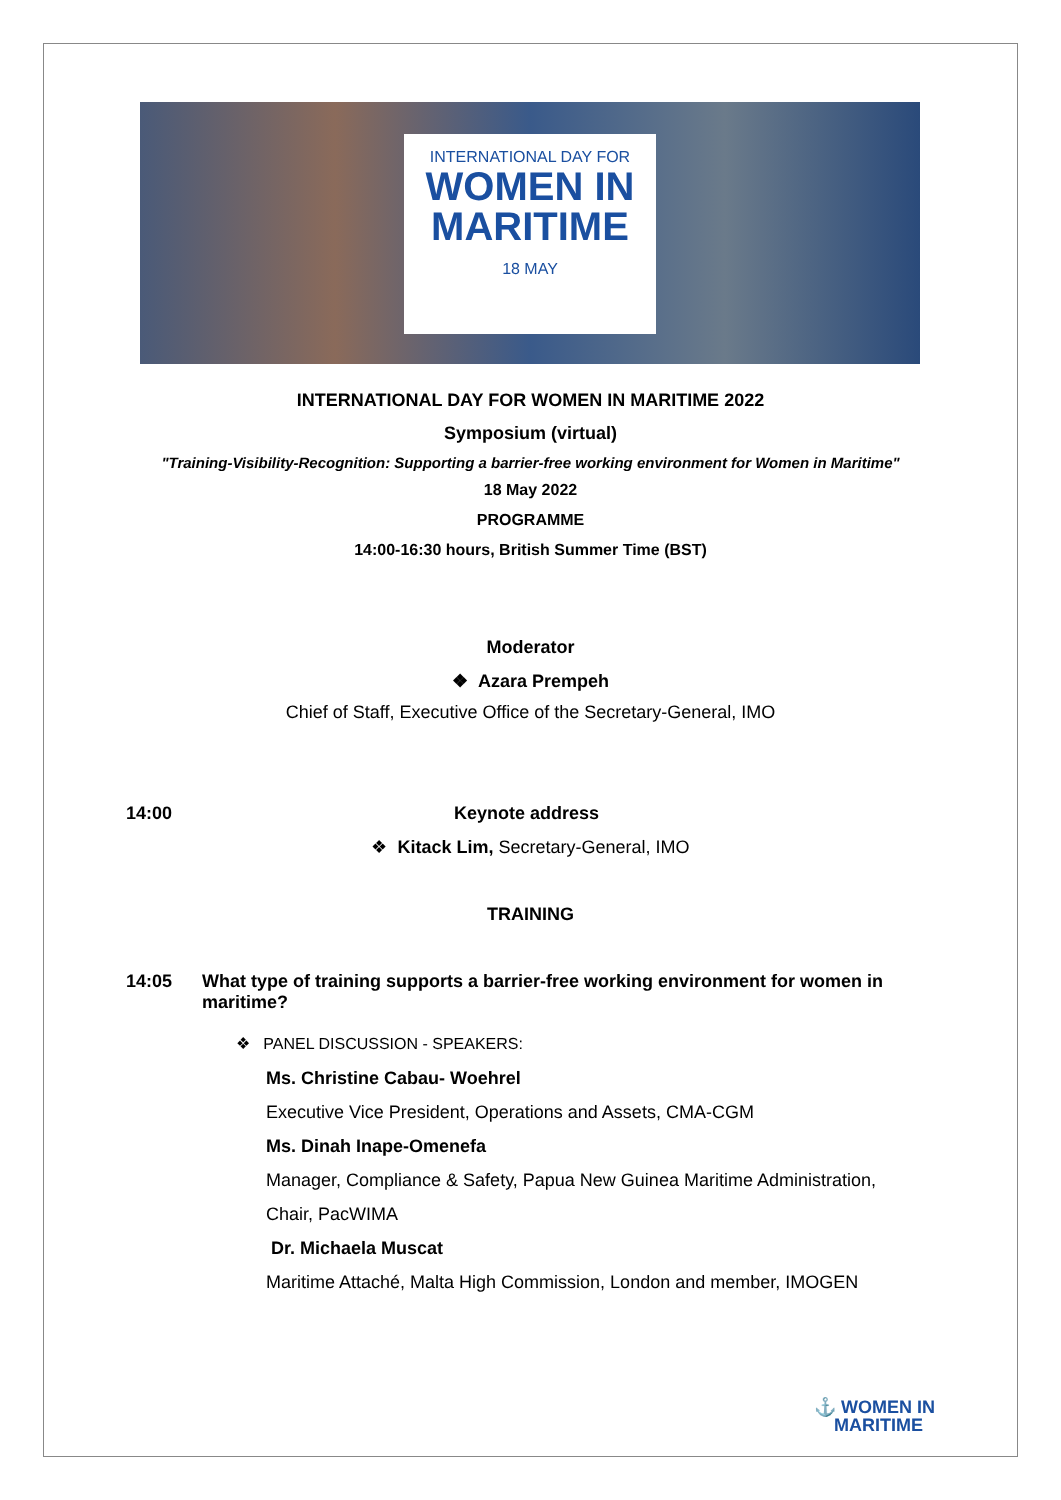INTERNATIONAL DAY FOR
WOMEN IN
MARITIME
18 MAY
INTERNATIONAL DAY FOR WOMEN IN MARITIME 2022
Symposium (virtual)
"Training-Visibility-Recognition: Supporting a barrier-free working environment for Women in Maritime"
18 May 2022
PROGRAMME
14:00-16:30 hours, British Summer Time (BST)
Moderator
❖ Azara Prempeh
Chief of Staff, Executive Office of the Secretary-General, IMO
14:00 Keynote address
❖ Kitack Lim, Secretary-General, IMO
TRAINING
14:05 What type of training supports a barrier-free working environment for women in maritime?
❖ PANEL DISCUSSION - SPEAKERS:
Ms. Christine Cabau- Woehrel
Executive Vice President, Operations and Assets, CMA-CGM
Ms. Dinah Inape-Omenefa
Manager, Compliance & Safety, Papua New Guinea Maritime Administration,
Chair, PacWIMA
Dr. Michaela Muscat
Maritime Attaché, Malta High Commission, London and member, IMOGEN
⚓ WOMEN IN
MARITIME